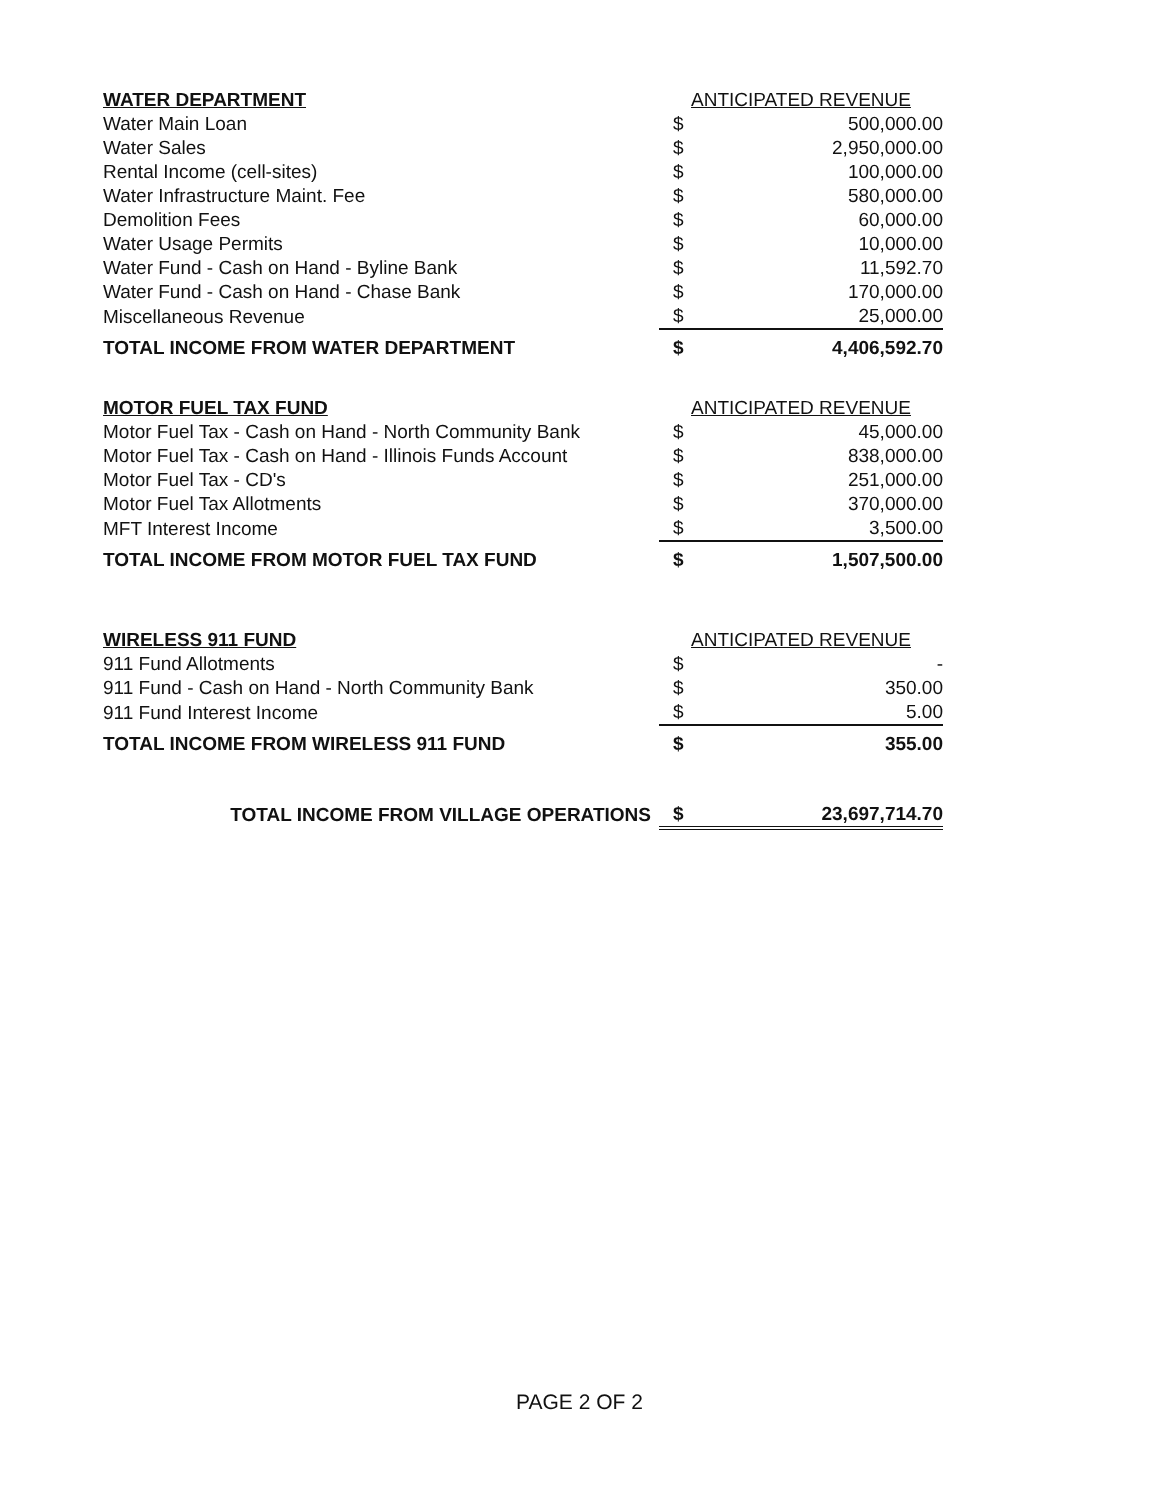| WATER DEPARTMENT | ANTICIPATED REVENUE | |
| --- | --- | --- |
| Water Main Loan | $ | 500,000.00 |
| Water Sales | $ | 2,950,000.00 |
| Rental Income (cell-sites) | $ | 100,000.00 |
| Water Infrastructure Maint. Fee | $ | 580,000.00 |
| Demolition Fees | $ | 60,000.00 |
| Water Usage Permits | $ | 10,000.00 |
| Water Fund - Cash on Hand - Byline Bank | $ | 11,592.70 |
| Water Fund - Cash on Hand - Chase Bank | $ | 170,000.00 |
| Miscellaneous Revenue | $ | 25,000.00 |
| TOTAL INCOME FROM WATER DEPARTMENT | $ | 4,406,592.70 |
| MOTOR FUEL TAX FUND | ANTICIPATED REVENUE | |
| --- | --- | --- |
| Motor Fuel Tax - Cash on Hand - North Community Bank | $ | 45,000.00 |
| Motor Fuel Tax - Cash on Hand - Illinois Funds Account | $ | 838,000.00 |
| Motor Fuel Tax - CD's | $ | 251,000.00 |
| Motor Fuel Tax Allotments | $ | 370,000.00 |
| MFT Interest Income | $ | 3,500.00 |
| TOTAL INCOME FROM MOTOR FUEL TAX FUND | $ | 1,507,500.00 |
| WIRELESS 911 FUND | ANTICIPATED REVENUE | |
| --- | --- | --- |
| 911 Fund Allotments | $ | - |
| 911 Fund - Cash on Hand - North Community Bank | $ | 350.00 |
| 911 Fund Interest Income | $ | 5.00 |
| TOTAL INCOME FROM WIRELESS 911 FUND | $ | 355.00 |
| TOTAL INCOME FROM VILLAGE OPERATIONS | $ | 23,697,714.70 |
PAGE 2 OF 2